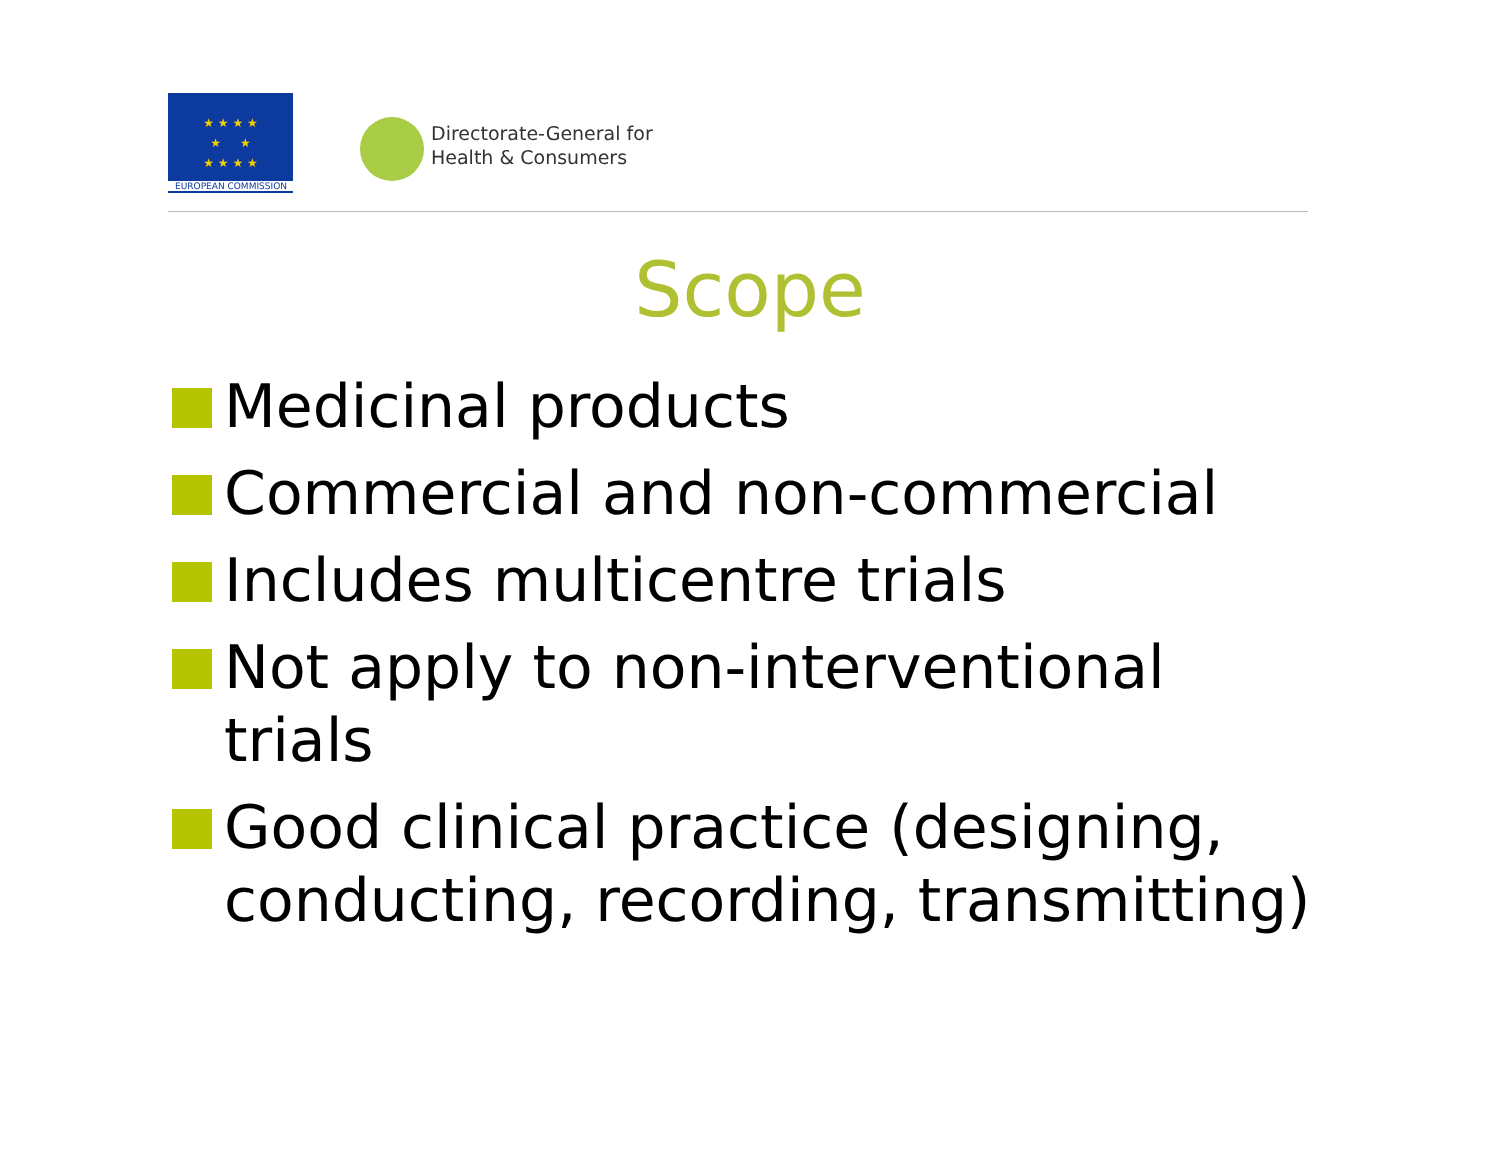★ ★ ★ ★
★ ★
★ ★ ★ ★
EUROPEAN COMMISSION
Directorate-General for
Health & Consumers
Scope
Medicinal products
Commercial and non-commercial
Includes multicentre trials
Not apply to non-interventional trials
Good clinical practice (designing, conducting, recording, transmitting)